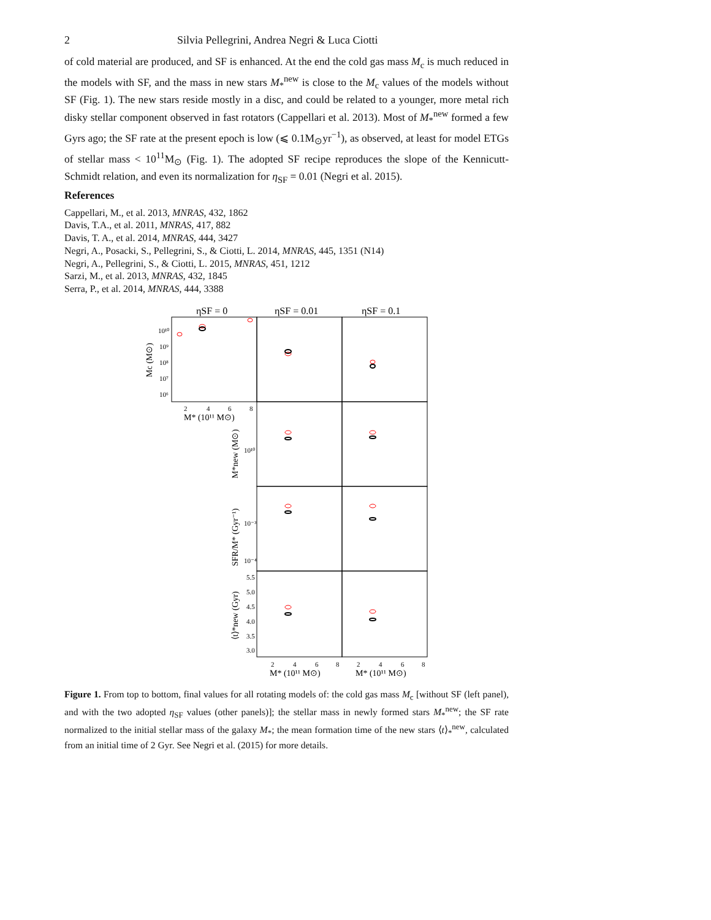2 Silvia Pellegrini, Andrea Negri & Luca Ciotti
of cold material are produced, and SF is enhanced. At the end the cold gas mass M<sub>c</sub> is much reduced in the models with SF, and the mass in new stars M<sub>*</sub><sup>new</sup> is close to the M<sub>c</sub> values of the models without SF (Fig. 1). The new stars reside mostly in a disc, and could be related to a younger, more metal rich disky stellar component observed in fast rotators (Cappellari et al. 2013). Most of M<sub>*</sub><sup>new</sup> formed a few Gyrs ago; the SF rate at the present epoch is low (⩽ 0.1M<sub>⊙</sub>yr<sup>−1</sup>), as observed, at least for model ETGs of stellar mass < 10<sup>11</sup>M<sub>⊙</sub> (Fig. 1). The adopted SF recipe reproduces the slope of the Kennicutt-Schmidt relation, and even its normalization for η<sub>SF</sub> = 0.01 (Negri et al. 2015).
References
Cappellari, M., et al. 2013, MNRAS, 432, 1862
Davis, T.A., et al. 2011, MNRAS, 417, 882
Davis, T. A., et al. 2014, MNRAS, 444, 3427
Negri, A., Posacki, S., Pellegrini, S., & Ciotti, L. 2014, MNRAS, 445, 1351 (N14)
Negri, A., Pellegrini, S., & Ciotti, L. 2015, MNRAS, 451, 1212
Sarzi, M., et al. 2013, MNRAS, 432, 1845
Serra, P., et al. 2014, MNRAS, 444, 3388
ηSF = 0
ηSF = 0.01
ηSF = 0.1
10¹⁰
10⁹
10⁸
10⁷
10⁶
2
4
6
8
M* (10¹¹ M⊙)
10¹⁰
10⁻³
10⁻⁴
5.5
5.0
4.5
4.0
3.5
3.0
2
4
6
8
2
4
6
8
M* (10¹¹ M⊙)
M* (10¹¹ M⊙)
Mc (M⊙)
M*new (M⊙)
SFR/M* (Gyr⁻¹)
⟨t⟩*new (Gyr)
Figure 1. From top to bottom, final values for all rotating models of: the cold gas mass M<sub>c</sub> [without SF (left panel), and with the two adopted η<sub>SF</sub> values (other panels)]; the stellar mass in newly formed stars M<sub>*</sub><sup>new</sup>; the SF rate normalized to the initial stellar mass of the galaxy M<sub>*</sub>; the mean formation time of the new stars ⟨t⟩<sub>*</sub><sup>new</sup>, calculated from an initial time of 2 Gyr. See Negri et al. (2015) for more details.